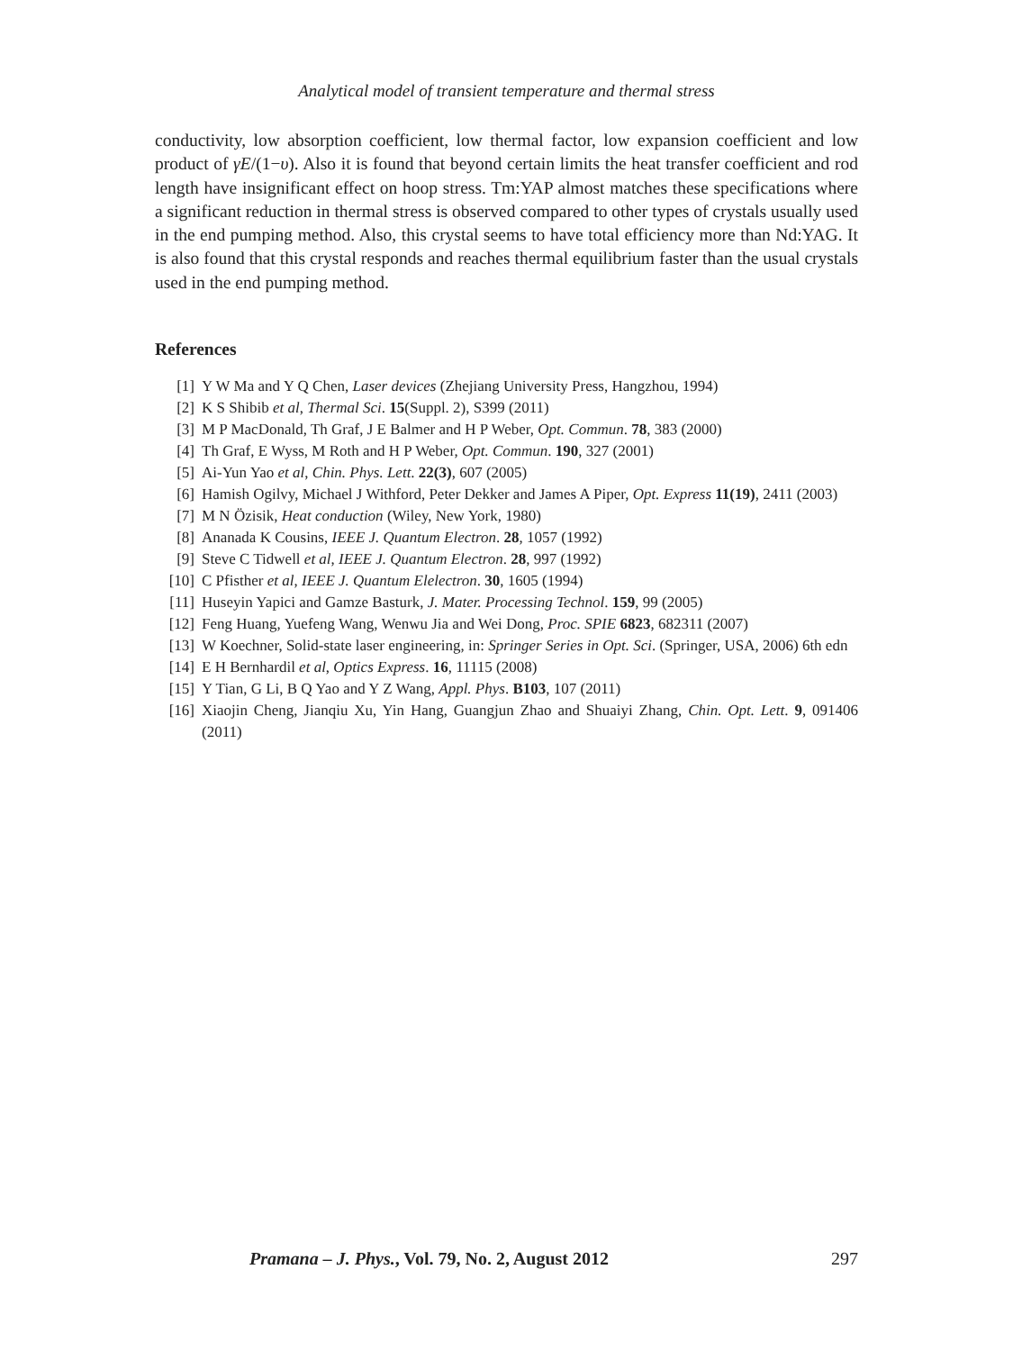Analytical model of transient temperature and thermal stress
conductivity, low absorption coefficient, low thermal factor, low expansion coefficient and low product of γE/(1−υ). Also it is found that beyond certain limits the heat transfer coefficient and rod length have insignificant effect on hoop stress. Tm:YAP almost matches these specifications where a significant reduction in thermal stress is observed compared to other types of crystals usually used in the end pumping method. Also, this crystal seems to have total efficiency more than Nd:YAG. It is also found that this crystal responds and reaches thermal equilibrium faster than the usual crystals used in the end pumping method.
References
[1] Y W Ma and Y Q Chen, Laser devices (Zhejiang University Press, Hangzhou, 1994)
[2] K S Shibib et al, Thermal Sci. 15(Suppl. 2), S399 (2011)
[3] M P MacDonald, Th Graf, J E Balmer and H P Weber, Opt. Commun. 78, 383 (2000)
[4] Th Graf, E Wyss, M Roth and H P Weber, Opt. Commun. 190, 327 (2001)
[5] Ai-Yun Yao et al, Chin. Phys. Lett. 22(3), 607 (2005)
[6] Hamish Ogilvy, Michael J Withford, Peter Dekker and James A Piper, Opt. Express 11(19), 2411 (2003)
[7] M N Özisik, Heat conduction (Wiley, New York, 1980)
[8] Ananada K Cousins, IEEE J. Quantum Electron. 28, 1057 (1992)
[9] Steve C Tidwell et al, IEEE J. Quantum Electron. 28, 997 (1992)
[10] C Pfisther et al, IEEE J. Quantum Elelectron. 30, 1605 (1994)
[11] Huseyin Yapici and Gamze Basturk, J. Mater. Processing Technol. 159, 99 (2005)
[12] Feng Huang, Yuefeng Wang, Wenwu Jia and Wei Dong, Proc. SPIE 6823, 682311 (2007)
[13] W Koechner, Solid-state laser engineering, in: Springer Series in Opt. Sci. (Springer, USA, 2006) 6th edn
[14] E H Bernhardil et al, Optics Express. 16, 11115 (2008)
[15] Y Tian, G Li, B Q Yao and Y Z Wang, Appl. Phys. B103, 107 (2011)
[16] Xiaojin Cheng, Jianqiu Xu, Yin Hang, Guangjun Zhao and Shuaiyi Zhang, Chin. Opt. Lett. 9, 091406 (2011)
Pramana – J. Phys., Vol. 79, No. 2, August 2012 297